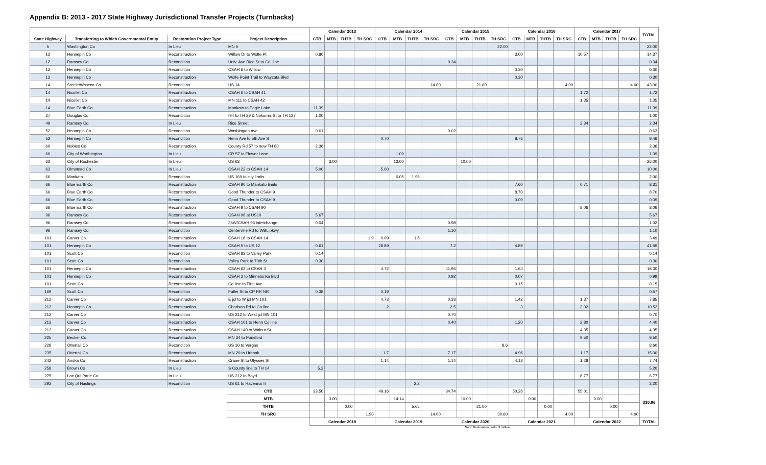Appendix B: 2013 - 2017 State Highway Jurisdictional Transfer Projects (Turnbacks)
| | | | | Calendar 2013 | | | | Calendar 2014 | | | | Calendar 2015 | | | | Calendar 2016 | | | | Calendar 2017 | | | | TOTAL |
| --- | --- | --- | --- | --- | --- | --- | --- | --- | --- | --- | --- | --- | --- | --- | --- | --- | --- | --- | --- | --- | --- | --- | --- | --- |
| State Highway | Transferring to Which Governmental Entity | Restoration Project Type | Project Description | CTB | MTB | THTB | TH SRC | CTB | MTB | THTB | TH SRC | CTB | MTB | THTB | TH SRC | CTB | MTB | THTB | TH SRC | CTB | MTB | THTB | TH SRC | |
| 5 | Washington Co | In Lieu | MN 5 | | | | | | | | | | | | 22.00 | | | | | | | | | 22.00 |
| 12 | Hennepin Co | Reconstruction | Willow Dr to Wolfe Pt | 0.80 | | | | | | | | | | | | 3.00 | | | | 10.57 | | | | 14.37 |
| 12 | Ramsey Co | Recondition | Univ. Ave Rice St to Co. line | | | | | | | | | 0.34 | | | | | | | | | | | | 0.34 |
| 12 | Hennepin Co | Recondition | CSAH 6 to Willow | | | | | | | | | | | | | 0.30 | | | | | | | | 0.30 |
| 12 | Hennepin Co | Reconstruction | Wolfe Point Trail to Wayzata Blvd | | | | | | | | | | | | | 0.30 | | | | | | | | 0.30 |
| 14 | Steele/Waseca Co | Recondition | US 14 | | | | | | | | 14.00 | | | 21.00 | | | | | 4.00 | | | | 4.00 | 43.00 |
| 14 | Nicollet Co | Reconstruction | CSAH 6 to CSAH 41 | | | | | | | | | | | | | | | | | 1.72 | | | | 1.72 |
| 14 | Nicollet Co | Reconstruction | MN 111 to CSAH 42 | | | | | | | | | | | | | | | | | 1.35 | | | | 1.35 |
| 14 | Blue Earth Co | Reconstruction | Mankato to Eagle Lake | 11.39 | | | | | | | | | | | | | | | | | | | | 11.39 |
| 27 | Douglas Co | Recondition | I94 to TH 29 & Nokomis St to TH 127 | 1.00 | | | | | | | | | | | | | | | | | | | | 1.00 |
| 49 | Ramsey Co | In Lieu | Rice Street | | | | | | | | | | | | | | | | | 2.34 | | | | 2.34 |
| 52 | Hennepin Co | Recondition | Washington Ave | 0.61 | | | | | | | | 0.02 | | | | | | | | | | | | 0.63 |
| 52 | Hennepin Co | Recondition | Henn Ave to 5th Ave S | | | | | 0.70 | | | | | | | | 8.76 | | | | | | | | 9.46 |
| 60 | Nobles Co | Reconstruction | County Rd 57 to new TH 60 | 2.36 | | | | | | | | | | | | | | | | | | | | 2.36 |
| 60 | City of Worthington | In Lieu | CR 57 to Flower Lane | | | | | | 1.09 | | | | | | | | | | | | | | | 1.09 |
| 63 | City of Rochester | In Lieu | US 63 | | 3.00 | | | | 13.00 | | | | 10.00 | | | | | | | | | | | 26.00 |
| 63 | Olmstead Co | In Lieu | CSAH 22 to CSAH 14 | 5.00 | | | | 5.00 | | | | | | | | | | | | | | | | 10.00 |
| 66 | Mankato | Recondition | US 169 to city limits | | | | | | 0.05 | 1.95 | | | | | | | | | | | | | | 2.00 |
| 66 | Blue Earth Co | Reconstruction | CSAH 90 to Mankato limits | | | | | | | | | | | | | 7.60 | | | | 0.71 | | | | 8.31 |
| 66 | Blue Earth Co | Reconstruction | Good Thunder to CSAH 9 | | | | | | | | | | | | | 8.70 | | | | | | | | 8.70 |
| 66 | Blue Earth Co | Recondition | Good Thunder to CSAH 9 | | | | | | | | | | | | | 0.09 | | | | | | | | 0.09 |
| 66 | Blue Earth Co | Reconstruction | CSAH 9 to CSAH 90 | | | | | | | | | | | | | | | | | 8.06 | | | | 8.06 |
| 96 | Ramsey Co | Reconstruction | CSAH 96 at US10 | 5.67 | | | | | | | | | | | | | | | | | | | | 5.67 |
| 96 | Ramsey Co | Reconstruction | 35W/CSAH 96 interchange | 0.04 | | | | | | | | 0.98 | | | | | | | | | | | | 1.02 |
| 96 | Ramsey Co | Recondition | Centerville Rd to WBL pkwy | | | | | | | | | 1.10 | | | | | | | | | | | | 1.10 |
| 101 | Carver Co | Reconstruction | CSAH 18 to CSAH 14 | | | | 1.9 | 0.09 | | 1.5 | | | | | | | | | | | | | | 3.49 |
| 101 | Hennepin Co | Reconstruction | CSAH 5 to US 12 | 0.61 | | | | 28.89 | | | | 7.2 | | | | 4.89 | | | | | | | | 41.59 |
| 101 | Scott Co | Recondition | CSAH 83 to Valley Park | 0.14 | | | | | | | | | | | | | | | | | | | | 0.14 |
| 101 | Scott Co | Recondition | Valley Park to 70th St | 0.30 | | | | | | | | | | | | | | | | | | | | 0.30 |
| 101 | Hennepin Co | Reconstruction | CSAH 62 to CSAH 3 | | | | | 4.72 | | | | 11.94 | | | | 1.64 | | | | | | | | 18.30 |
| 101 | Hennepin Co | Reconstruction | CSAH 3 to Minnetonka Blvd | | | | | | | | | 0.92 | | | | 0.07 | | | | | | | | 0.99 |
| 101 | Scott Co | Reconstruction | Co line to First Ave | | | | | | | | | | | | | 0.15 | | | | | | | | 0.15 |
| 169 | Scott Co | Recondition | Fuller St to CP RR NR | 0.38 | | | | 0.19 | | | | | | | | | | | | | | | | 0.57 |
| 212 | Carver Co | Reconstruction | E jct to W jct MN 101 | | | | | 4.73 | | | | 0.33 | | | | 1.42 | | | | 1.37 | | | | 7.85 |
| 212 | Hennepin Co | Reconstruction | Charlson Rd to Co line | | | | | 2 | | | | 2.5 | | | | 3 | | | | 3.02 | | | | 10.52 |
| 212 | Carver Co | Recondition | US 212 to West jct MN 101 | | | | | | | | | 0.70 | | | | | | | | | | | | 0.70 |
| 212 | Carver Co | Reconstruction | CSAH 101 to Henn Co line | | | | | | | | | 0.40 | | | | 1.20 | | | | 2.80 | | | | 4.40 |
| 212 | Carver Co | Reconstruction | CSAH 140 to Walnut St | | | | | | | | | | | | | | | | | 4.35 | | | | 4.35 |
| 225 | Becker Co | Reconstruction | MN 34 to Ponsford | | | | | | | | | | | | | | | | | 9.50 | | | | 9.50 |
| 228 | Ottertail Co | Recondition | US 10 to Vergas | | | | | | | | | | | | 8.6 | | | | | | | | | 8.60 |
| 235 | Ottertail Co | Reconstruction | MN 29 to Urbank | | | | | 1.7 | | | | 7.17 | | | | 4.96 | | | | 1.17 | | | | 15.00 |
| 242 | Anoka Co | Reconstruction | Crane St to Ulysses St | | | | | 1.14 | | | | 1.14 | | | | 4.18 | | | | 1.28 | | | | 7.74 |
| 258 | Brown Co | In Lieu | S County line to TH 14 | 5.2 | | | | | | | | | | | | | | | | | | | | 5.20 |
| 275 | Lac Qui Parie Co | In Lieu | US 212 to Boyd | | | | | | | | | | | | | | | | | 6.77 | | | | 6.77 |
| 292 | City of Hastings | Recondition | US 61 to Ravenna Tr | | | | | | | 2.2 | | | | | | | | | | | | | | 2.20 |
| | | | CTB | 33.50 | | | | 49.16 | | | | 34.74 | | | | 50.26 | | | | 55.01 | | | | 330.96 |
| | | | MTB | | 3.00 | | | | 14.14 | | | | 10.00 | | | | 0.00 | | | | 0.00 | | | |
| | | | THTB | | | 0.00 | | | | 5.65 | | | | 21.00 | | | | 0.00 | | | | 0.00 | | |
| | | | TH SRC | | | | 1.90 | | | | 14.00 | | | | 30.60 | | | | 4.00 | | | | 4.00 | |
| | | | | Calendar 2018 | | | | Calendar 2019 | | | | Calendar 2020 | | | | Calendar 2021 | | | | Calendar 2022 | | | | TOTAL |
Note: Restoration costs, $ million